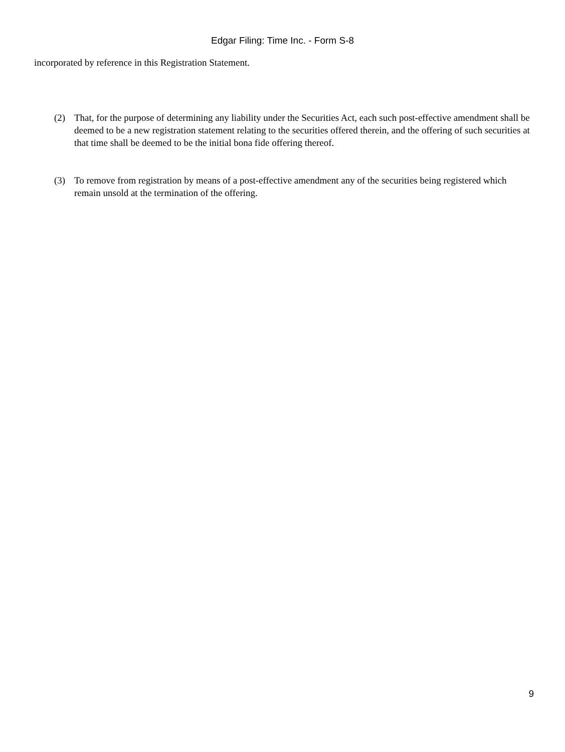Edgar Filing: Time Inc. - Form S-8
incorporated by reference in this Registration Statement.
(2) That, for the purpose of determining any liability under the Securities Act, each such post-effective amendment shall be deemed to be a new registration statement relating to the securities offered therein, and the offering of such securities at that time shall be deemed to be the initial bona fide offering thereof.
(3) To remove from registration by means of a post-effective amendment any of the securities being registered which remain unsold at the termination of the offering.
9